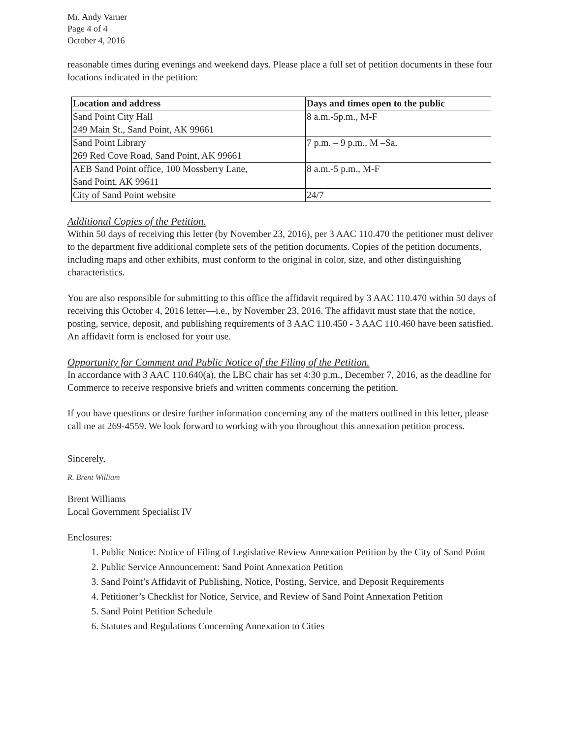Mr. Andy Varner
Page 4 of 4
October 4, 2016
reasonable times during evenings and weekend days. Please place a full set of petition documents in these four locations indicated in the petition:
| Location and address | Days and times open to the public |
| --- | --- |
| Sand Point City Hall 249 Main St., Sand Point, AK 99661 | 8 a.m.-5p.m., M-F |
| Sand Point Library 269 Red Cove Road, Sand Point, AK 99661 | 7 p.m. – 9 p.m., M –Sa. |
| AEB Sand Point office, 100 Mossberry Lane, Sand Point, AK 99611 | 8 a.m.-5 p.m., M-F |
| City of Sand Point website | 24/7 |
Additional Copies of the Petition.
Within 50 days of receiving this letter (by November 23, 2016), per 3 AAC 110.470 the petitioner must deliver to the department five additional complete sets of the petition documents. Copies of the petition documents, including maps and other exhibits, must conform to the original in color, size, and other distinguishing characteristics.
You are also responsible for submitting to this office the affidavit required by 3 AAC 110.470 within 50 days of receiving this October 4, 2016 letter—i.e., by November 23, 2016. The affidavit must state that the notice, posting, service, deposit, and publishing requirements of 3 AAC 110.450 - 3 AAC 110.460 have been satisfied. An affidavit form is enclosed for your use.
Opportunity for Comment and Public Notice of the Filing of the Petition.
In accordance with 3 AAC 110.640(a), the LBC chair has set 4:30 p.m., December 7, 2016, as the deadline for Commerce to receive responsive briefs and written comments concerning the petition.
If you have questions or desire further information concerning any of the matters outlined in this letter, please call me at 269-4559. We look forward to working with you throughout this annexation petition process.
Sincerely,
R. Brent William
Brent Williams
Local Government Specialist IV
Enclosures:
1. Public Notice: Notice of Filing of Legislative Review Annexation Petition by the City of Sand Point
2. Public Service Announcement: Sand Point Annexation Petition
3. Sand Point’s Affidavit of Publishing, Notice, Posting, Service, and Deposit Requirements
4. Petitioner’s Checklist for Notice, Service, and Review of Sand Point Annexation Petition
5. Sand Point Petition Schedule
6. Statutes and Regulations Concerning Annexation to Cities